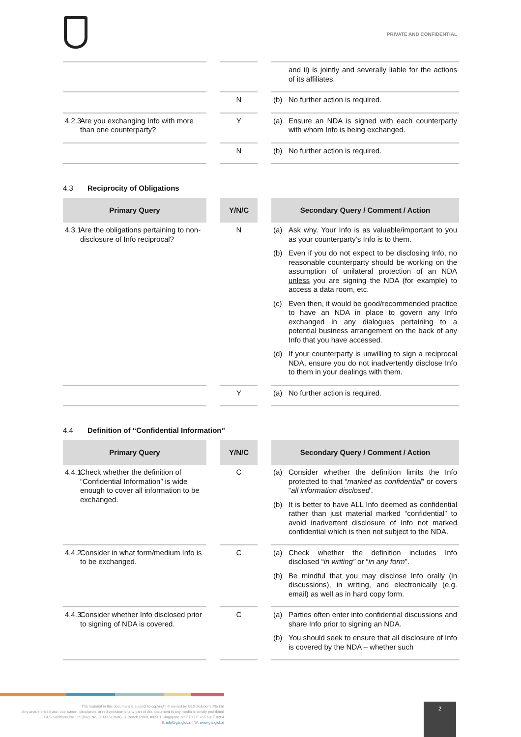PRIVATE AND CONFIDENTIAL
| | | | | and ii) is jointly and severally liable for the actions of its affiliates. |
| | | N | | (b) No further action is required. |
| 4.2.3 Are you exchanging Info with more than one counterparty? | | Y | | (a) Ensure an NDA is signed with each counterparty with whom Info is being exchanged. |
| | | N | | (b) No further action is required. |
4.3 Reciprocity of Obligations
| Primary Query | | Y/N/C | | Secondary Query / Comment / Action |
| 4.3.1 Are the obligations pertaining to non-disclosure of Info reciprocal? | | N | | (a) Ask why. Your Info is as valuable/important to you as your counterparty’s Info is to them. (b) Even if you do not expect to be disclosing Info, no reasonable counterparty should be working on the assumption of unilateral protection of an NDA unless you are signing the NDA (for example) to access a data room, etc. (c) Even then, it would be good/recommended practice to have an NDA in place to govern any Info exchanged in any dialogues pertaining to a potential business arrangement on the back of any Info that you have accessed. (d) If your counterparty is unwilling to sign a reciprocal NDA, ensure you do not inadvertently disclose Info to them in your dealings with them. |
| | | Y | | (a) No further action is required. |
4.4 Definition of “Confidential Information”
| Primary Query | | Y/N/C | | Secondary Query / Comment / Action |
| 4.4.1 Check whether the definition of “Confidential Information” is wide enough to cover all information to be exchanged. | | C | | (a) Consider whether the definition limits the Info protected to that “ marked as confidential ” or covers “ all information disclosed’. (b) It is better to have ALL Info deemed as confidential rather than just material marked “confidential” to avoid inadvertent disclosure of Info not marked confidential which is then not subject to the NDA. |
| 4.4.2 Consider in what form/medium Info is to be exchanged. | | C | | (a) Check whether the definition includes Info disclosed “ in writing” or “ in any form ”. (b) Be mindful that you may disclose Info orally (in discussions), in writing, and electronically (e.g. email) as well as in hard copy form. |
| 4.4.3 Consider whether Info disclosed prior to signing of NDA is covered. | | C | | (a) Parties often enter into confidential discussions and share Info prior to signing an NDA. (b) You should seek to ensure that all disclosure of Info is covered by the NDA – whether such |
The material in this document is subject to copyright © owned by GLS Solutions Pte Ltd
Any unauthorised use, duplication, circulation, or redistribution of any part of this document in any media is strictly prohibited
GLS Solutions Pte Ltd (Reg. No. 201415106W) 37 Beach Road, #02-01 Singapore 189678 | T: +65 6817 8204
E: info@gls.global | W: www.gls.global
2